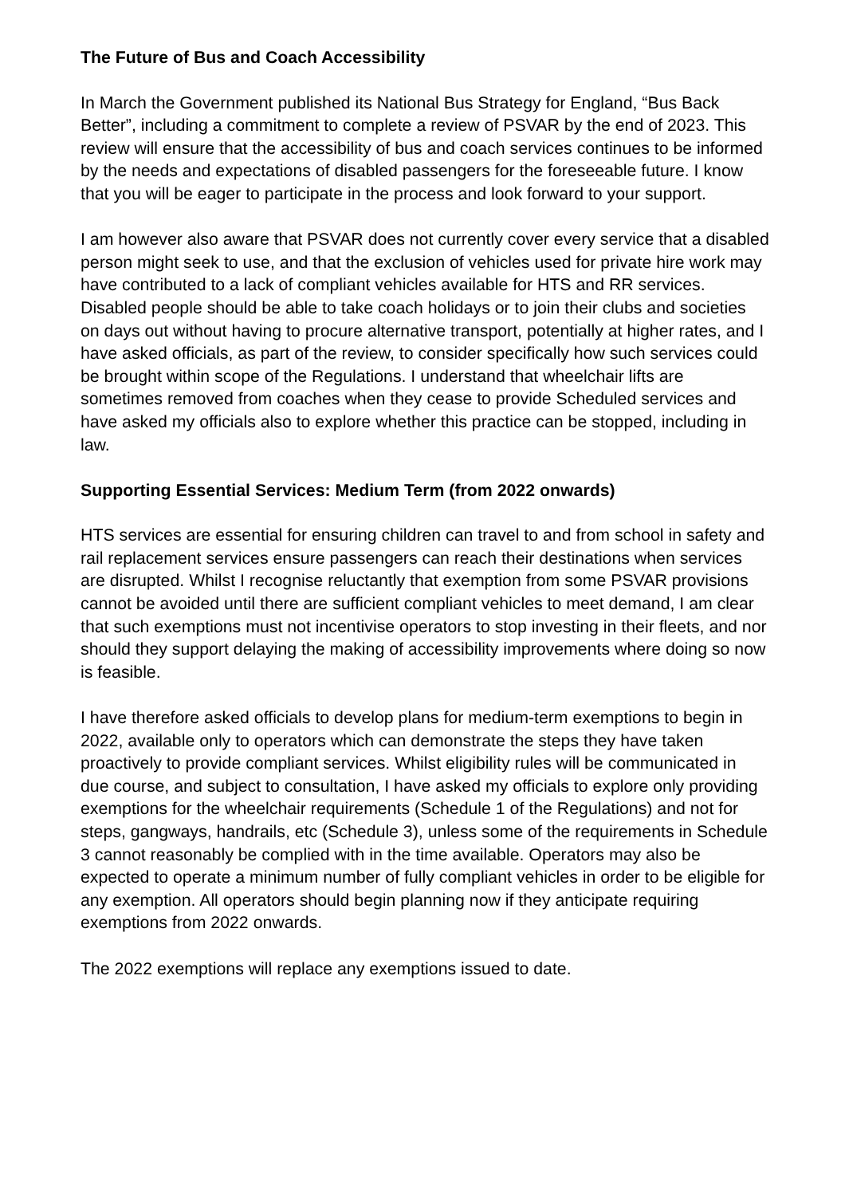The Future of Bus and Coach Accessibility
In March the Government published its National Bus Strategy for England, “Bus Back Better”, including a commitment to complete a review of PSVAR by the end of 2023. This review will ensure that the accessibility of bus and coach services continues to be informed by the needs and expectations of disabled passengers for the foreseeable future. I know that you will be eager to participate in the process and look forward to your support.
I am however also aware that PSVAR does not currently cover every service that a disabled person might seek to use, and that the exclusion of vehicles used for private hire work may have contributed to a lack of compliant vehicles available for HTS and RR services. Disabled people should be able to take coach holidays or to join their clubs and societies on days out without having to procure alternative transport, potentially at higher rates, and I have asked officials, as part of the review, to consider specifically how such services could be brought within scope of the Regulations. I understand that wheelchair lifts are sometimes removed from coaches when they cease to provide Scheduled services and have asked my officials also to explore whether this practice can be stopped, including in law.
Supporting Essential Services: Medium Term (from 2022 onwards)
HTS services are essential for ensuring children can travel to and from school in safety and rail replacement services ensure passengers can reach their destinations when services are disrupted. Whilst I recognise reluctantly that exemption from some PSVAR provisions cannot be avoided until there are sufficient compliant vehicles to meet demand, I am clear that such exemptions must not incentivise operators to stop investing in their fleets, and nor should they support delaying the making of accessibility improvements where doing so now is feasible.
I have therefore asked officials to develop plans for medium-term exemptions to begin in 2022, available only to operators which can demonstrate the steps they have taken proactively to provide compliant services. Whilst eligibility rules will be communicated in due course, and subject to consultation, I have asked my officials to explore only providing exemptions for the wheelchair requirements (Schedule 1 of the Regulations) and not for steps, gangways, handrails, etc (Schedule 3), unless some of the requirements in Schedule 3 cannot reasonably be complied with in the time available. Operators may also be expected to operate a minimum number of fully compliant vehicles in order to be eligible for any exemption. All operators should begin planning now if they anticipate requiring exemptions from 2022 onwards.
The 2022 exemptions will replace any exemptions issued to date.